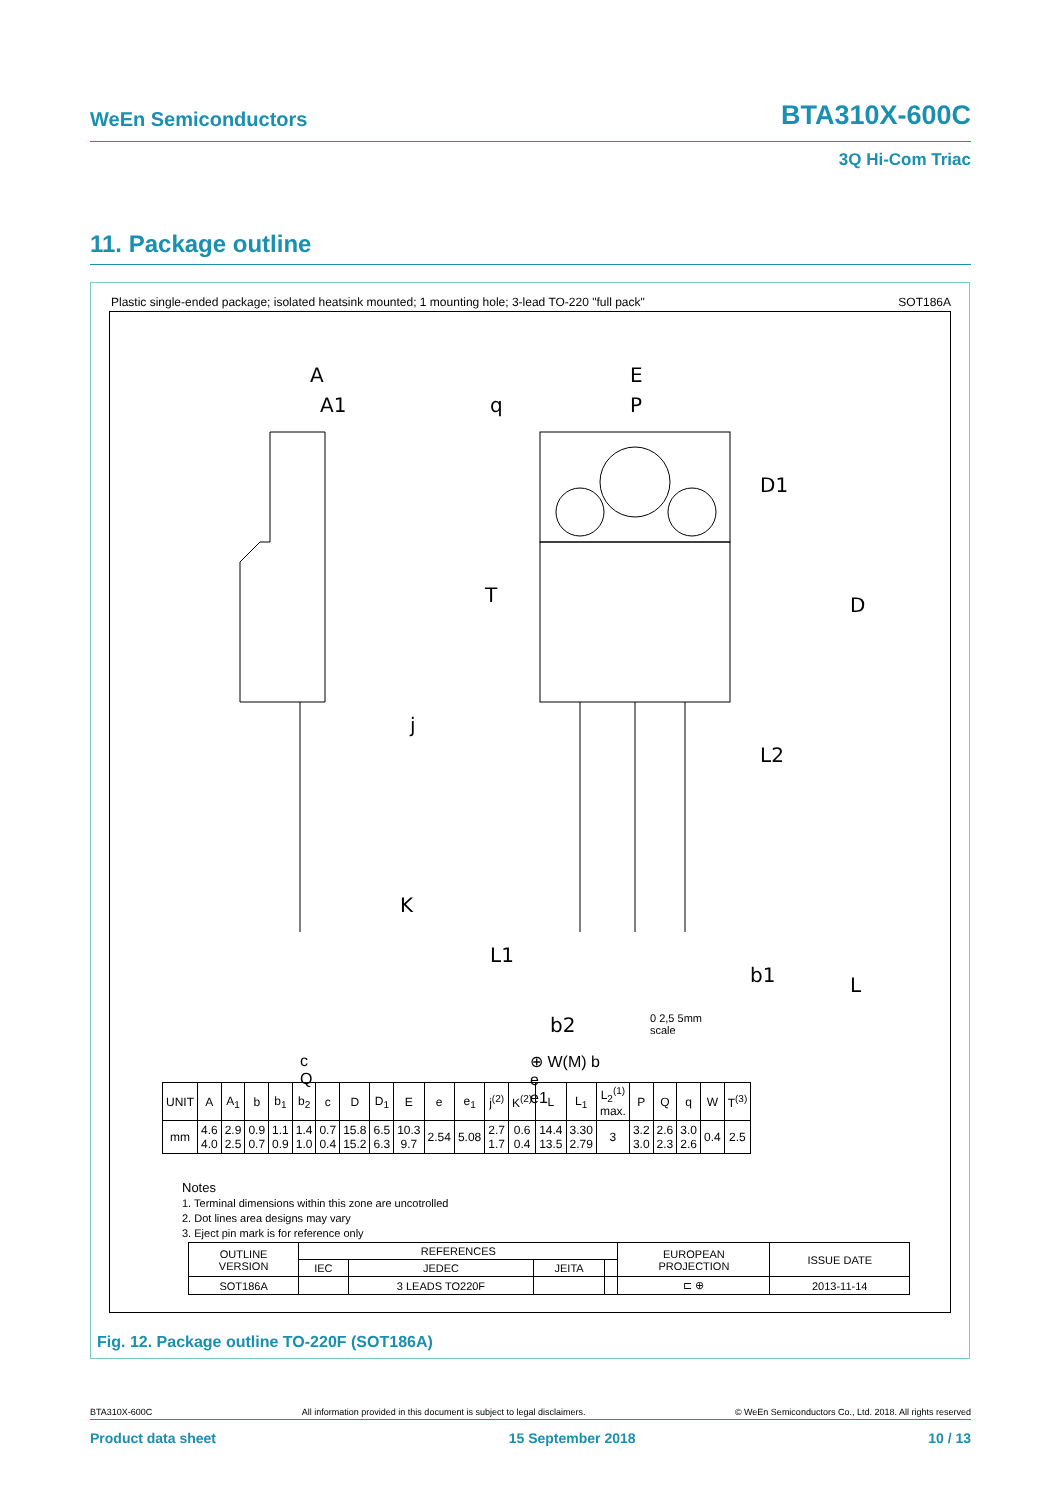WeEn Semiconductors BTA310X-600C
3Q Hi-Com Triac
11. Package outline
Plastic single-ended package; isolated heatsink mounted; 1 mounting hole; 3-lead TO-220 "full pack" SOT186A
A
A1
E
P
q
D1
D
L2
T
j
K
L1
b1
b2
L
0 2,5 5mm
scale
⊕ W(M) b
e
e1
c
Q
| UNIT | A | A<sub>1</sub> | b | b<sub>1</sub> | b<sub>2</sub> | c | D | D<sub>1</sub> | E | e | e<sub>1</sub> | j<sup>(2)</sup> | K<sup>(2)</sup> | L | L<sub>1</sub> | L<sub>2</sub><sup>(1)</sup> max. | P | Q | q | W | T<sup>(3)</sup> |
| mm | 4.6 4.0 | 2.9 2.5 | 0.9 0.7 | 1.1 0.9 | 1.4 1.0 | 0.7 0.4 | 15.8 15.2 | 6.5 6.3 | 10.3 9.7 | 2.54 | 5.08 | 2.7 1.7 | 0.6 0.4 | 14.4 13.5 | 3.30 2.79 | 3 | 3.2 3.0 | 2.6 2.3 | 3.0 2.6 | 0.4 | 2.5 |
Notes
1. Terminal dimensions within this zone are uncotrolled
2. Dot lines area designs may vary
3. Eject pin mark is for reference only
| OUTLINE VERSION | REFERENCES | | | | EUROPEAN PROJECTION | ISSUE DATE |
| | IEC | JEDEC | JEITA | | | |
| SOT186A | | 3 LEADS TO220F | | | ⊏ ⊕ | 2013-11-14 |
Fig. 12. Package outline TO-220F (SOT186A)
BTA310X-600C All information provided in this document is subject to legal disclaimers. © WeEn Semiconductors Co., Ltd. 2018. All rights reserved
Product data sheet 15 September 2018 10 / 13